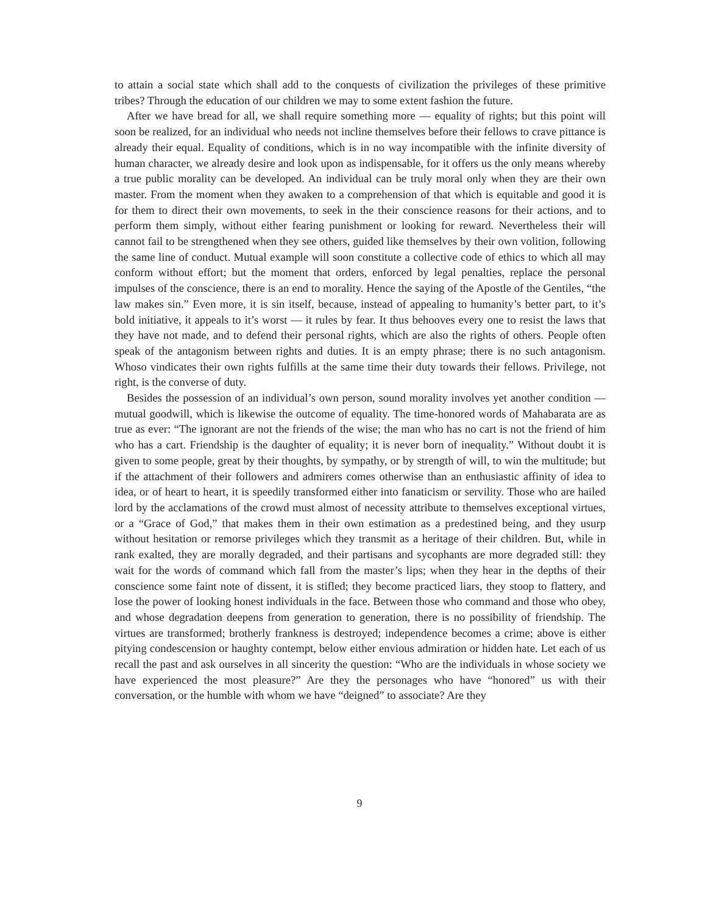to attain a social state which shall add to the conquests of civilization the privileges of these primitive tribes? Through the education of our children we may to some extent fashion the future.
After we have bread for all, we shall require something more — equality of rights; but this point will soon be realized, for an individual who needs not incline themselves before their fellows to crave pittance is already their equal. Equality of conditions, which is in no way incompatible with the infinite diversity of human character, we already desire and look upon as indispensable, for it offers us the only means whereby a true public morality can be developed. An individual can be truly moral only when they are their own master. From the moment when they awaken to a comprehension of that which is equitable and good it is for them to direct their own movements, to seek in the their conscience reasons for their actions, and to perform them simply, without either fearing punishment or looking for reward. Nevertheless their will cannot fail to be strengthened when they see others, guided like themselves by their own volition, following the same line of conduct. Mutual example will soon constitute a collective code of ethics to which all may conform without effort; but the moment that orders, enforced by legal penalties, replace the personal impulses of the conscience, there is an end to morality. Hence the saying of the Apostle of the Gentiles, “the law makes sin.” Even more, it is sin itself, because, instead of appealing to humanity’s better part, to it’s bold initiative, it appeals to it’s worst — it rules by fear. It thus behooves every one to resist the laws that they have not made, and to defend their personal rights, which are also the rights of others. People often speak of the antagonism between rights and duties. It is an empty phrase; there is no such antagonism. Whoso vindicates their own rights fulfills at the same time their duty towards their fellows. Privilege, not right, is the converse of duty.
Besides the possession of an individual’s own person, sound morality involves yet another condition — mutual goodwill, which is likewise the outcome of equality. The time-honored words of Mahabarata are as true as ever: “The ignorant are not the friends of the wise; the man who has no cart is not the friend of him who has a cart. Friendship is the daughter of equality; it is never born of inequality.” Without doubt it is given to some people, great by their thoughts, by sympathy, or by strength of will, to win the multitude; but if the attachment of their followers and admirers comes otherwise than an enthusiastic affinity of idea to idea, or of heart to heart, it is speedily transformed either into fanaticism or servility. Those who are hailed lord by the acclamations of the crowd must almost of necessity attribute to themselves exceptional virtues, or a “Grace of God,” that makes them in their own estimation as a predestined being, and they usurp without hesitation or remorse privileges which they transmit as a heritage of their children. But, while in rank exalted, they are morally degraded, and their partisans and sycophants are more degraded still: they wait for the words of command which fall from the master’s lips; when they hear in the depths of their conscience some faint note of dissent, it is stifled; they become practiced liars, they stoop to flattery, and lose the power of looking honest individuals in the face. Between those who command and those who obey, and whose degradation deepens from generation to generation, there is no possibility of friendship. The virtues are transformed; brotherly frankness is destroyed; independence becomes a crime; above is either pitying condescension or haughty contempt, below either envious admiration or hidden hate. Let each of us recall the past and ask ourselves in all sincerity the question: “Who are the individuals in whose society we have experienced the most pleasure?” Are they the personages who have “honored” us with their conversation, or the humble with whom we have “deigned” to associate? Are they
9